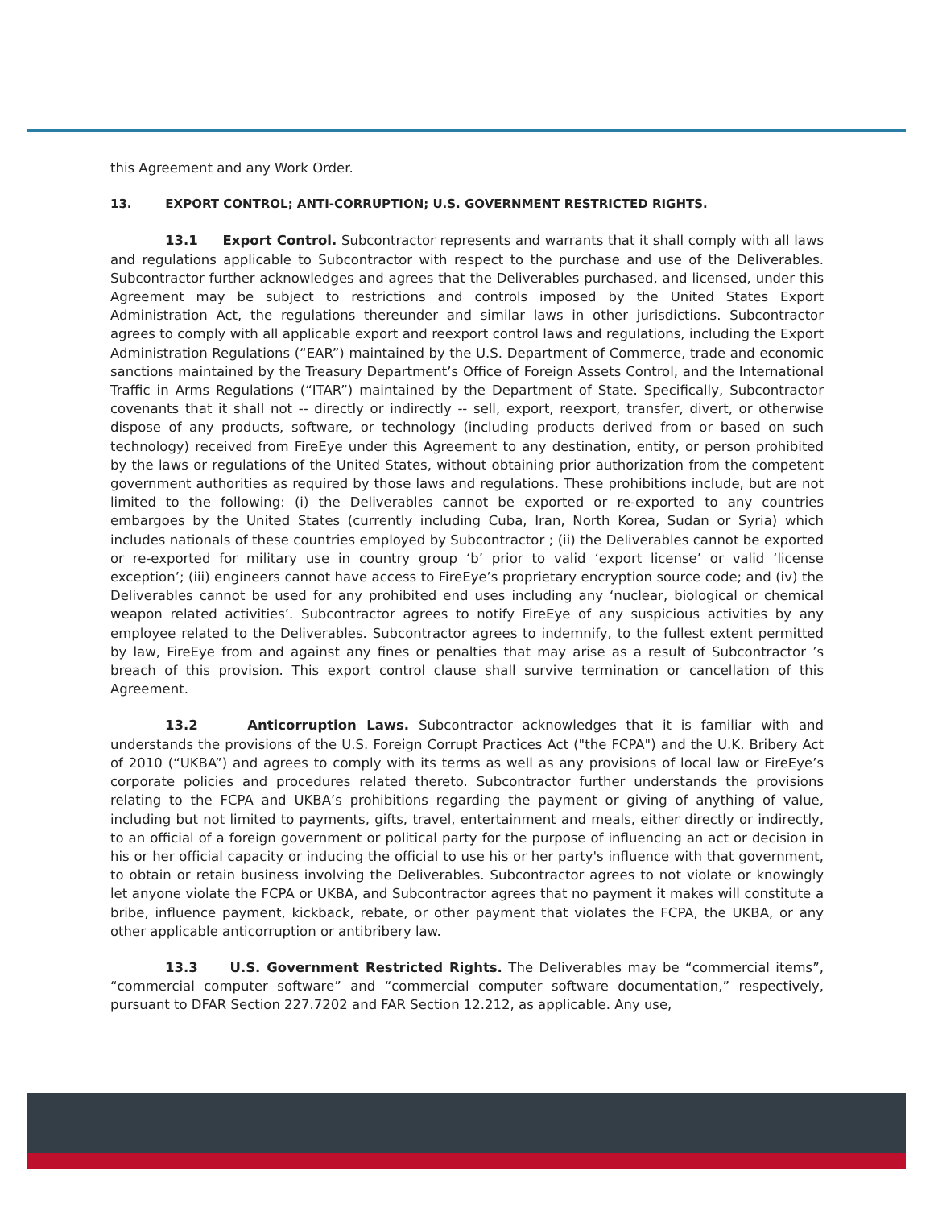this Agreement and any Work Order.
13. EXPORT CONTROL; ANTI-CORRUPTION; U.S. GOVERNMENT RESTRICTED RIGHTS.
13.1 Export Control. Subcontractor represents and warrants that it shall comply with all laws and regulations applicable to Subcontractor with respect to the purchase and use of the Deliverables. Subcontractor further acknowledges and agrees that the Deliverables purchased, and licensed, under this Agreement may be subject to restrictions and controls imposed by the United States Export Administration Act, the regulations thereunder and similar laws in other jurisdictions. Subcontractor agrees to comply with all applicable export and reexport control laws and regulations, including the Export Administration Regulations (“EAR”) maintained by the U.S. Department of Commerce, trade and economic sanctions maintained by the Treasury Department’s Office of Foreign Assets Control, and the International Traffic in Arms Regulations (“ITAR”) maintained by the Department of State. Specifically, Subcontractor covenants that it shall not -- directly or indirectly -- sell, export, reexport, transfer, divert, or otherwise dispose of any products, software, or technology (including products derived from or based on such technology) received from FireEye under this Agreement to any destination, entity, or person prohibited by the laws or regulations of the United States, without obtaining prior authorization from the competent government authorities as required by those laws and regulations. These prohibitions include, but are not limited to the following: (i) the Deliverables cannot be exported or re-exported to any countries embargoes by the United States (currently including Cuba, Iran, North Korea, Sudan or Syria) which includes nationals of these countries employed by Subcontractor ; (ii) the Deliverables cannot be exported or re-exported for military use in country group ‘b’ prior to valid ‘export license’ or valid ‘license exception’; (iii) engineers cannot have access to FireEye’s proprietary encryption source code; and (iv) the Deliverables cannot be used for any prohibited end uses including any ‘nuclear, biological or chemical weapon related activities’. Subcontractor agrees to notify FireEye of any suspicious activities by any employee related to the Deliverables. Subcontractor agrees to indemnify, to the fullest extent permitted by law, FireEye from and against any fines or penalties that may arise as a result of Subcontractor ’s breach of this provision. This export control clause shall survive termination or cancellation of this Agreement.
13.2 Anticorruption Laws. Subcontractor acknowledges that it is familiar with and understands the provisions of the U.S. Foreign Corrupt Practices Act ("the FCPA") and the U.K. Bribery Act of 2010 (“UKBA”) and agrees to comply with its terms as well as any provisions of local law or FireEye’s corporate policies and procedures related thereto. Subcontractor further understands the provisions relating to the FCPA and UKBA’s prohibitions regarding the payment or giving of anything of value, including but not limited to payments, gifts, travel, entertainment and meals, either directly or indirectly, to an official of a foreign government or political party for the purpose of influencing an act or decision in his or her official capacity or inducing the official to use his or her party's influence with that government, to obtain or retain business involving the Deliverables. Subcontractor agrees to not violate or knowingly let anyone violate the FCPA or UKBA, and Subcontractor agrees that no payment it makes will constitute a bribe, influence payment, kickback, rebate, or other payment that violates the FCPA, the UKBA, or any other applicable anticorruption or antibribery law.
13.3 U.S. Government Restricted Rights. The Deliverables may be “commercial items”, “commercial computer software” and “commercial computer software documentation,” respectively, pursuant to DFAR Section 227.7202 and FAR Section 12.212, as applicable. Any use,